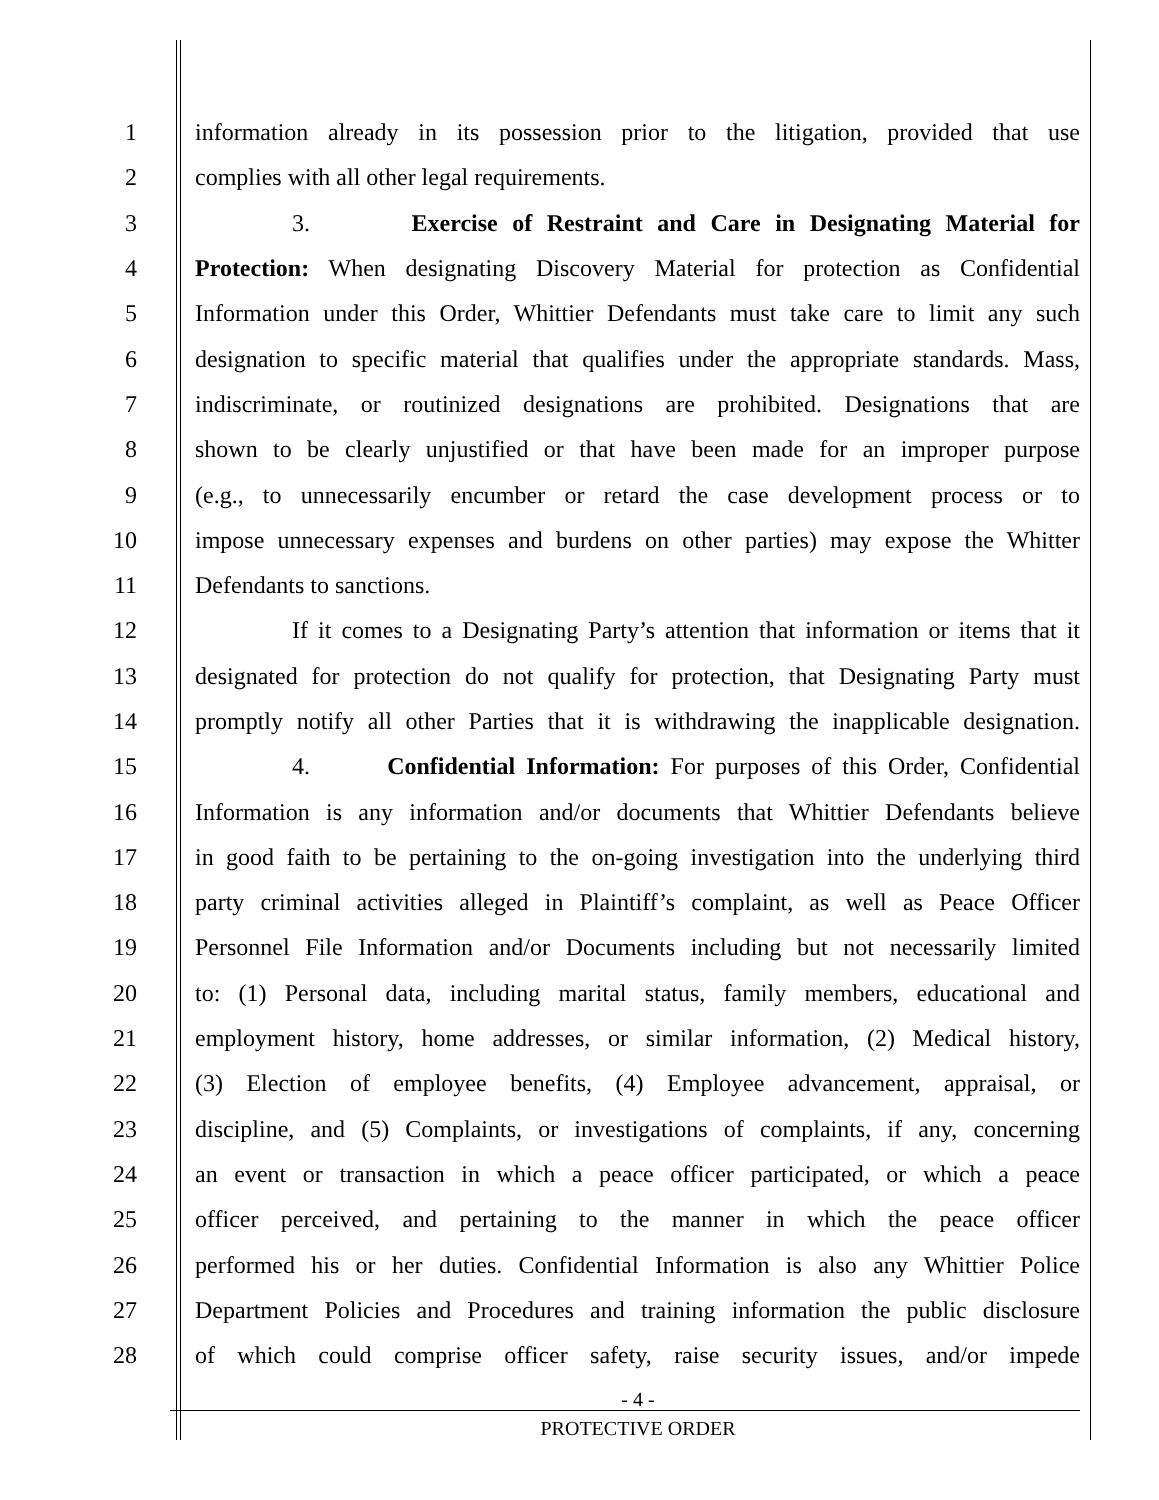1 information already in its possession prior to the litigation, provided that use
2 complies with all other legal requirements.
3 3. Exercise of Restraint and Care in Designating Material for
4 Protection: When designating Discovery Material for protection as Confidential
5 Information under this Order, Whittier Defendants must take care to limit any such
6 designation to specific material that qualifies under the appropriate standards. Mass,
7 indiscriminate, or routinized designations are prohibited. Designations that are
8 shown to be clearly unjustified or that have been made for an improper purpose
9 (e.g., to unnecessarily encumber or retard the case development process or to
10 impose unnecessary expenses and burdens on other parties) may expose the Whitter
11 Defendants to sanctions.
12 If it comes to a Designating Party’s attention that information or items that it
13 designated for protection do not qualify for protection, that Designating Party must
14 promptly notify all other Parties that it is withdrawing the inapplicable designation.
15 4. Confidential Information: For purposes of this Order, Confidential
16 Information is any information and/or documents that Whittier Defendants believe
17 in good faith to be pertaining to the on-going investigation into the underlying third
18 party criminal activities alleged in Plaintiff’s complaint, as well as Peace Officer
19 Personnel File Information and/or Documents including but not necessarily limited
20 to: (1) Personal data, including marital status, family members, educational and
21 employment history, home addresses, or similar information, (2) Medical history,
22 (3) Election of employee benefits, (4) Employee advancement, appraisal, or
23 discipline, and (5) Complaints, or investigations of complaints, if any, concerning
24 an event or transaction in which a peace officer participated, or which a peace
25 officer perceived, and pertaining to the manner in which the peace officer
26 performed his or her duties. Confidential Information is also any Whittier Police
27 Department Policies and Procedures and training information the public disclosure
28 of which could comprise officer safety, raise security issues, and/or impede
- 4 -
PROTECTIVE ORDER